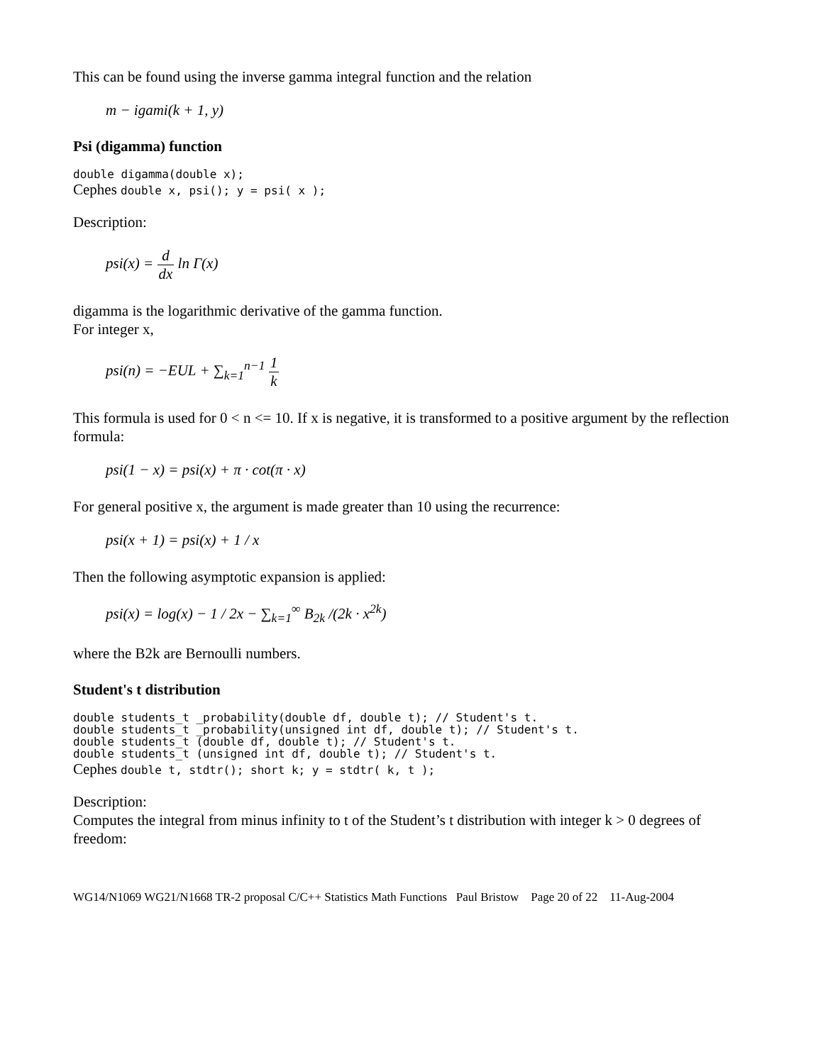This can be found using the inverse gamma integral function and the relation
m − igami(k + 1, y)
Psi (digamma) function
double digamma(double x);
Cephes double x, psi(); y = psi( x );
Description:
psi(x) = d dx ln Γ(x)
digamma is the logarithmic derivative of the gamma function.
For integer x,
psi(n) = −EUL + ∑<sub>k=1</sub><sup>n−1</sup> 1 k
This formula is used for 0 < n <= 10. If x is negative, it is transformed to a positive argument by the reflection formula:
psi(1 − x) = psi(x) + π · cot(π · x)
For general positive x, the argument is made greater than 10 using the recurrence:
psi(x + 1) = psi(x) + 1 / x
Then the following asymptotic expansion is applied:
psi(x) = log(x) − 1 / 2x − ∑<sub>k=1</sub><sup>∞</sup> B<sub>2k</sub> /(2k · x<sup>2k</sup>)
where the B2k are Bernoulli numbers.
Student's t distribution
double students_t _probability(double df, double t); // Student's t. double students_t _probability(unsigned int df, double t); // Student's t. double students_t (double df, double t); // Student's t. double students_t (unsigned int df, double t); // Student's t.
Cephes double t, stdtr(); short k; y = stdtr( k, t );
Description:
Computes the integral from minus infinity to t of the Student’s t distribution with integer k > 0 degrees of freedom:
WG14/N1069 WG21/N1668 TR-2 proposal C/C++ Statistics Math Functions Paul Bristow Page 20 of 22 11-Aug-2004